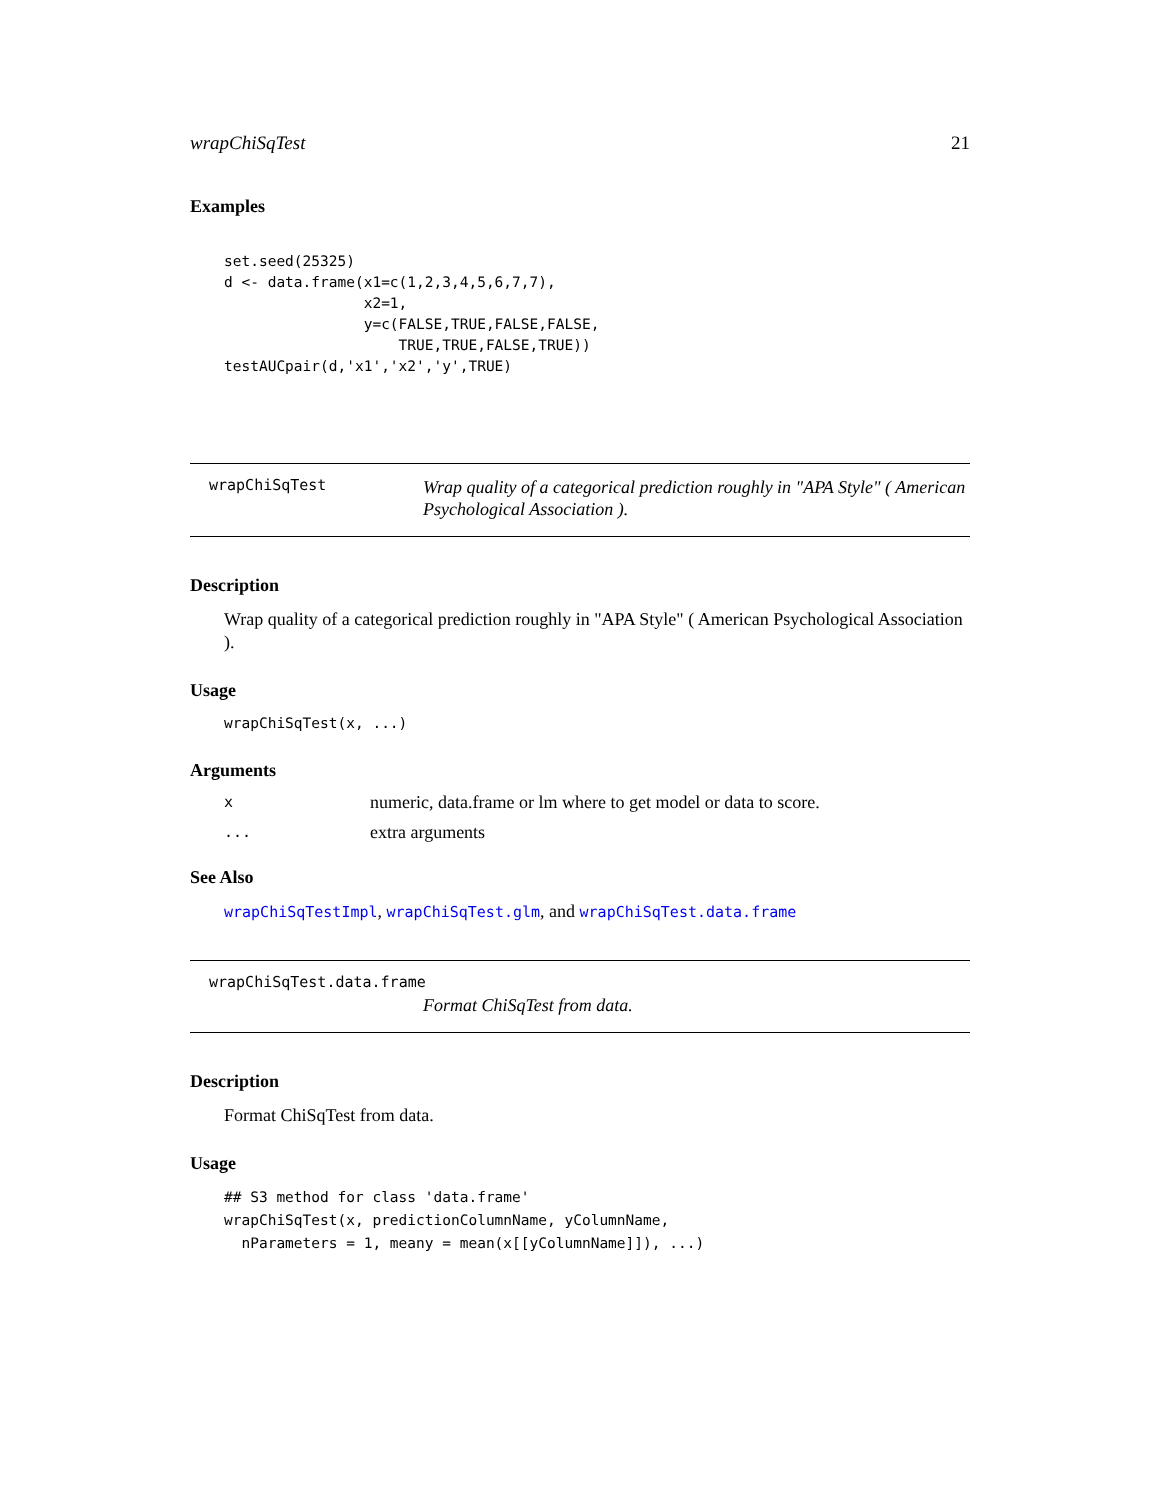wrapChiSqTest 21
Examples
set.seed(25325)
d <- data.frame(x1=c(1,2,3,4,5,6,7,7),
                x2=1,
                y=c(FALSE,TRUE,FALSE,FALSE,
                    TRUE,TRUE,FALSE,TRUE))
testAUCpair(d,'x1','x2','y',TRUE)
wrapChiSqTest Wrap quality of a categorical prediction roughly in "APA Style" ( American Psychological Association ).
Description
Wrap quality of a categorical prediction roughly in "APA Style" ( American Psychological Association ).
Usage
wrapChiSqTest(x, ...)
Arguments
xnumeric, data.frame or lm where to get model or data to score.
... extra arguments
See Also
wrapChiSqTestImpl, wrapChiSqTest.glm, and wrapChiSqTest.data.frame
wrapChiSqTest.data.frame
Format ChiSqTest from data.
Description
Format ChiSqTest from data.
Usage
## S3 method for class 'data.frame'
wrapChiSqTest(x, predictionColumnName, yColumnName,
  nParameters = 1, meany = mean(x[[yColumnName]]), ...)